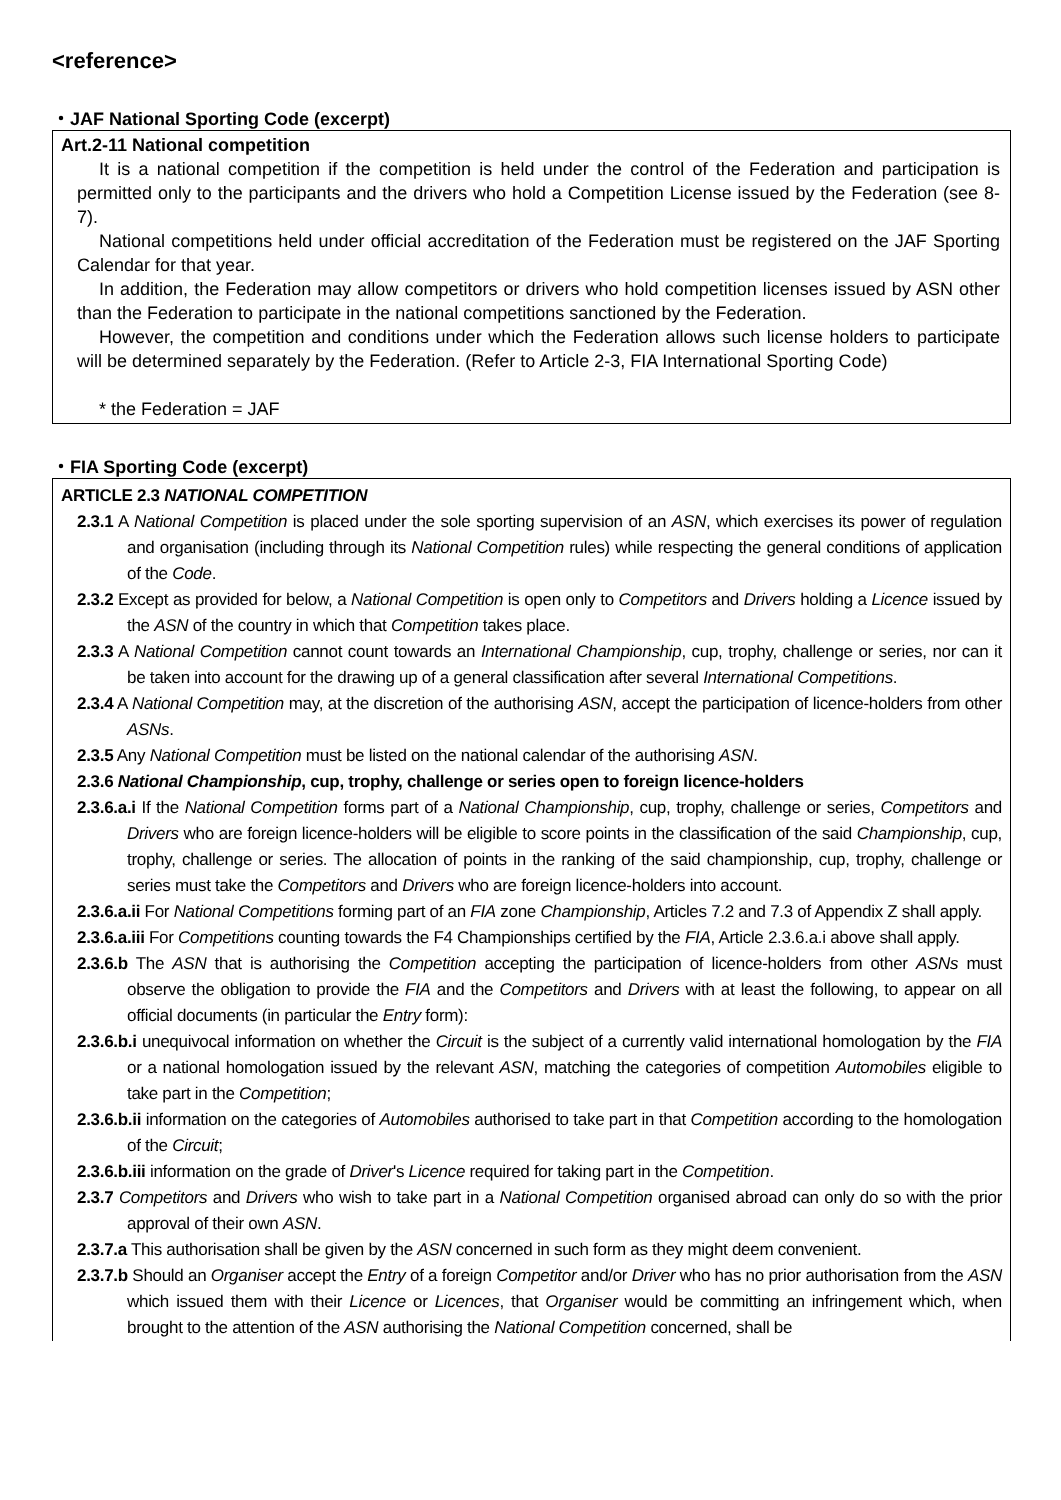<reference>
・JAF National Sporting Code (excerpt)
Art.2-11 National competition
It is a national competition if the competition is held under the control of the Federation and participation is permitted only to the participants and the drivers who hold a Competition License issued by the Federation (see 8-7).
National competitions held under official accreditation of the Federation must be registered on the JAF Sporting Calendar for that year.
In addition, the Federation may allow competitors or drivers who hold competition licenses issued by ASN other than the Federation to participate in the national competitions sanctioned by the Federation.
However, the competition and conditions under which the Federation allows such license holders to participate will be determined separately by the Federation. (Refer to Article 2-3, FIA International Sporting Code)
* the Federation = JAF
・FIA Sporting Code (excerpt)
ARTICLE 2.3 NATIONAL COMPETITION
2.3.1 A National Competition is placed under the sole sporting supervision of an ASN, which exercises its power of regulation and organisation (including through its National Competition rules) while respecting the general conditions of application of the Code.
2.3.2 Except as provided for below, a National Competition is open only to Competitors and Drivers holding a Licence issued by the ASN of the country in which that Competition takes place.
2.3.3 A National Competition cannot count towards an International Championship, cup, trophy, challenge or series, nor can it be taken into account for the drawing up of a general classification after several International Competitions.
2.3.4 A National Competition may, at the discretion of the authorising ASN, accept the participation of licence-holders from other ASNs.
2.3.5 Any National Competition must be listed on the national calendar of the authorising ASN.
2.3.6 National Championship, cup, trophy, challenge or series open to foreign licence-holders
2.3.6.a.i If the National Competition forms part of a National Championship, cup, trophy, challenge or series, Competitors and Drivers who are foreign licence-holders will be eligible to score points in the classification of the said Championship, cup, trophy, challenge or series. The allocation of points in the ranking of the said championship, cup, trophy, challenge or series must take the Competitors and Drivers who are foreign licence-holders into account.
2.3.6.a.ii For National Competitions forming part of an FIA zone Championship, Articles 7.2 and 7.3 of Appendix Z shall apply.
2.3.6.a.iii For Competitions counting towards the F4 Championships certified by the FIA, Article 2.3.6.a.i above shall apply.
2.3.6.b The ASN that is authorising the Competition accepting the participation of licence-holders from other ASNs must observe the obligation to provide the FIA and the Competitors and Drivers with at least the following, to appear on all official documents (in particular the Entry form):
2.3.6.b.i unequivocal information on whether the Circuit is the subject of a currently valid international homologation by the FIA or a national homologation issued by the relevant ASN, matching the categories of competition Automobiles eligible to take part in the Competition;
2.3.6.b.ii information on the categories of Automobiles authorised to take part in that Competition according to the homologation of the Circuit;
2.3.6.b.iii information on the grade of Driver's Licence required for taking part in the Competition.
2.3.7 Competitors and Drivers who wish to take part in a National Competition organised abroad can only do so with the prior approval of their own ASN.
2.3.7.a This authorisation shall be given by the ASN concerned in such form as they might deem convenient.
2.3.7.b Should an Organiser accept the Entry of a foreign Competitor and/or Driver who has no prior authorisation from the ASN which issued them with their Licence or Licences, that Organiser would be committing an infringement which, when brought to the attention of the ASN authorising the National Competition concerned, shall be